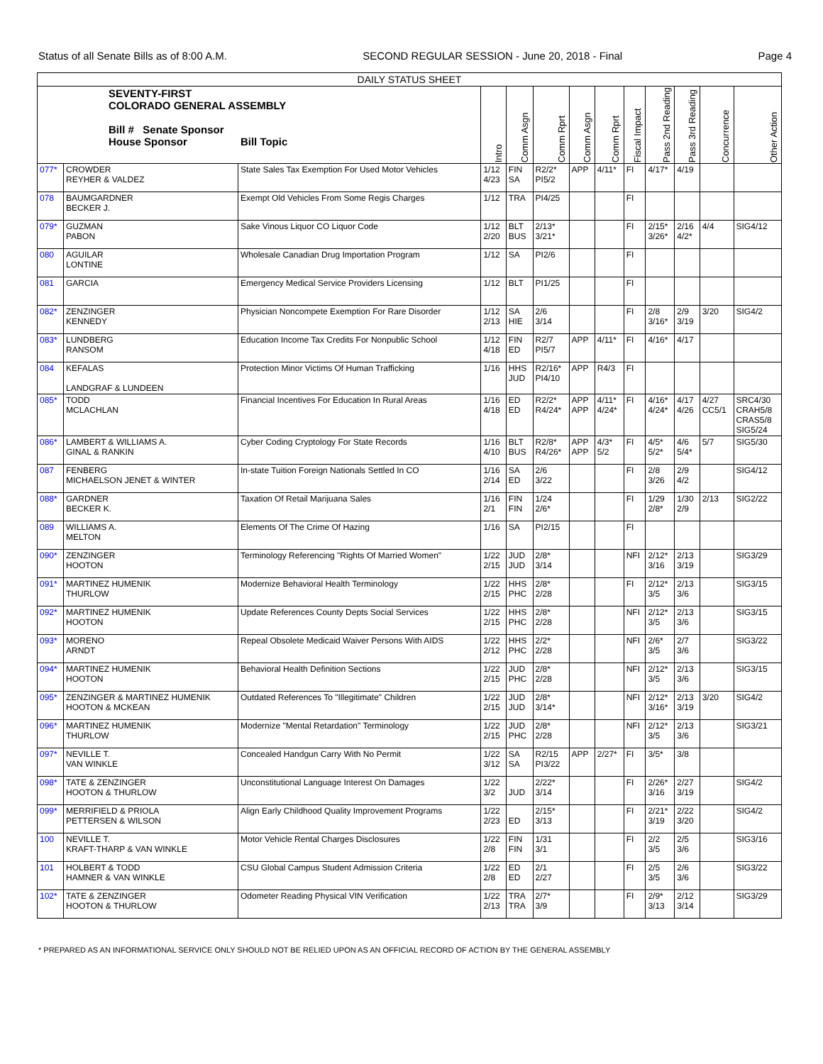Status of all Senate Bills as of 8:00 A.M. SECOND REGULAR SESSION - June 20, 2018 - Final Page 4
| DAILY STATUS SHEET | | | | | | | | | | | | |
| --- | --- | --- | --- | --- | --- | --- | --- | --- | --- | --- | --- | --- |
| SEVENTY-FIRST COLORADO GENERAL ASSEMBLY Bill # Senate Sponsor House Sponsor Bill Topic | | | Intro | Comm Asgn | Comm Rprt | Comm Asgn | Comm Rprt | Fiscal Impact | Pass 2nd Reading | Pass 3rd Reading | Concurrence | Other Action |
| 077* | CROWDER REYHER & VALDEZ | State Sales Tax Exemption For Used Motor Vehicles | 1/12 4/23 | FIN SA | R2/2* PI5/2 | APP | 4/11* | FI | 4/17* | 4/19 | | |
| 078 | BAUMGARDNER BECKER J. | Exempt Old Vehicles From Some Regis Charges | 1/12 | TRA | PI4/25 | | | FI | | | | |
| 079* | GUZMAN PABON | Sake Vinous Liquor CO Liquor Code | 1/12 2/20 | BLT BUS | 2/13* 3/21* | | | FI | 2/15* 3/26* | 2/16 4/2* | 4/4 | SIG4/12 |
| 080 | AGUILAR LONTINE | Wholesale Canadian Drug Importation Program | 1/12 | SA | PI2/6 | | | FI | | | | |
| 081 | GARCIA | Emergency Medical Service Providers Licensing | 1/12 | BLT | PI1/25 | | | FI | | | | |
| 082* | ZENZINGER KENNEDY | Physician Noncompete Exemption For Rare Disorder | 1/12 2/13 | SA HIE | 2/6 3/14 | | | FI | 2/8 3/16* | 2/9 3/19 | 3/20 | SIG4/2 |
| 083* | LUNDBERG RANSOM | Education Income Tax Credits For Nonpublic School | 1/12 4/18 | FIN ED | R2/7 PI5/7 | APP | 4/11* | FI | 4/16* | 4/17 | | |
| 084 | KEFALAS LANDGRAF & LUNDEEN | Protection Minor Victims Of Human Trafficking | 1/16 | HHS JUD | R2/16* PI4/10 | APP | R4/3 | FI | | | | |
| 085* | TODD MCLACHLAN | Financial Incentives For Education In Rural Areas | 1/16 4/18 | ED ED | R2/2* R4/24* | APP APP | 4/11* 4/24* | FI | 4/16* 4/24* | 4/17 4/26 | 4/27 CC5/1 | SRC4/30 CRAH5/8 CRAS5/8 SIG5/24 |
| 086* | LAMBERT & WILLIAMS A. GINAL & RANKIN | Cyber Coding Cryptology For State Records | 1/16 4/10 | BLT BUS | R2/8* R4/26* | APP APP | 4/3* 5/2 | FI | 4/5* 5/2* | 4/6 5/4* | 5/7 | SIG5/30 |
| 087 | FENBERG MICHAELSON JENET & WINTER | In-state Tuition Foreign Nationals Settled In CO | 1/16 2/14 | SA ED | 2/6 3/22 | | | FI | 2/8 3/26 | 2/9 4/2 | | SIG4/12 |
| 088* | GARDNER BECKER K. | Taxation Of Retail Marijuana Sales | 1/16 2/1 | FIN FIN | 1/24 2/6* | | | FI | 1/29 2/8* | 1/30 2/9 | 2/13 | SIG2/22 |
| 089 | WILLIAMS A. MELTON | Elements Of The Crime Of Hazing | 1/16 | SA | PI2/15 | | | FI | | | | |
| 090* | ZENZINGER HOOTON | Terminology Referencing "Rights Of Married Women" | 1/22 2/15 | JUD JUD | 2/8* 3/14 | | | NFI | 2/12* 3/16 | 2/13 3/19 | | SIG3/29 |
| 091* | MARTINEZ HUMENIK THURLOW | Modernize Behavioral Health Terminology | 1/22 2/15 | HHS PHC | 2/8* 2/28 | | | FI | 2/12* 3/5 | 2/13 3/6 | | SIG3/15 |
| 092* | MARTINEZ HUMENIK HOOTON | Update References County Depts Social Services | 1/22 2/15 | HHS PHC | 2/8* 2/28 | | | NFI | 2/12* 3/5 | 2/13 3/6 | | SIG3/15 |
| 093* | MORENO ARNDT | Repeal Obsolete Medicaid Waiver Persons With AIDS | 1/22 2/12 | HHS PHC | 2/2* 2/28 | | | NFI | 2/6* 3/5 | 2/7 3/6 | | SIG3/22 |
| 094* | MARTINEZ HUMENIK HOOTON | Behavioral Health Definition Sections | 1/22 2/15 | JUD PHC | 2/8* 2/28 | | | NFI | 2/12* 3/5 | 2/13 3/6 | | SIG3/15 |
| 095* | ZENZINGER & MARTINEZ HUMENIK HOOTON & MCKEAN | Outdated References To "Illegitimate" Children | 1/22 2/15 | JUD JUD | 2/8* 3/14* | | | NFI | 2/12* 3/16* | 2/13 3/19 | 3/20 | SIG4/2 |
| 096* | MARTINEZ HUMENIK THURLOW | Modernize "Mental Retardation" Terminology | 1/22 2/15 | JUD PHC | 2/8* 2/28 | | | NFI | 2/12* 3/5 | 2/13 3/6 | | SIG3/21 |
| 097* | NEVILLE T. VAN WINKLE | Concealed Handgun Carry With No Permit | 1/22 3/12 | SA SA | R2/15 PI3/22 | APP | 2/27* | FI | 3/5* | 3/8 | | |
| 098* | TATE & ZENZINGER HOOTON & THURLOW | Unconstitutional Language Interest On Damages | 1/22 3/2 | JUD | 2/22* 3/14 | | | FI | 2/26* 3/16 | 2/27 3/19 | | SIG4/2 |
| 099* | MERRIFIELD & PRIOLA PETTERSEN & WILSON | Align Early Childhood Quality Improvement Programs | 1/22 2/23 | ED | 2/15* 3/13 | | | FI | 2/21* 3/19 | 2/22 3/20 | | SIG4/2 |
| 100 | NEVILLE T. KRAFT-THARP & VAN WINKLE | Motor Vehicle Rental Charges Disclosures | 1/22 2/8 | FIN FIN | 1/31 3/1 | | | FI | 2/2 3/5 | 2/5 3/6 | | SIG3/16 |
| 101 | HOLBERT & TODD HAMNER & VAN WINKLE | CSU Global Campus Student Admission Criteria | 1/22 2/8 | ED ED | 2/1 2/27 | | | FI | 2/5 3/5 | 2/6 3/6 | | SIG3/22 |
| 102* | TATE & ZENZINGER HOOTON & THURLOW | Odometer Reading Physical VIN Verification | 1/22 2/13 | TRA TRA | 2/7* 3/9 | | | FI | 2/9* 3/13 | 2/12 3/14 | | SIG3/29 |
* PREPARED AS AN INFORMATIONAL SERVICE ONLY SHOULD NOT BE RELIED UPON AS AN OFFICIAL RECORD OF ACTION BY THE GENERAL ASSEMBLY